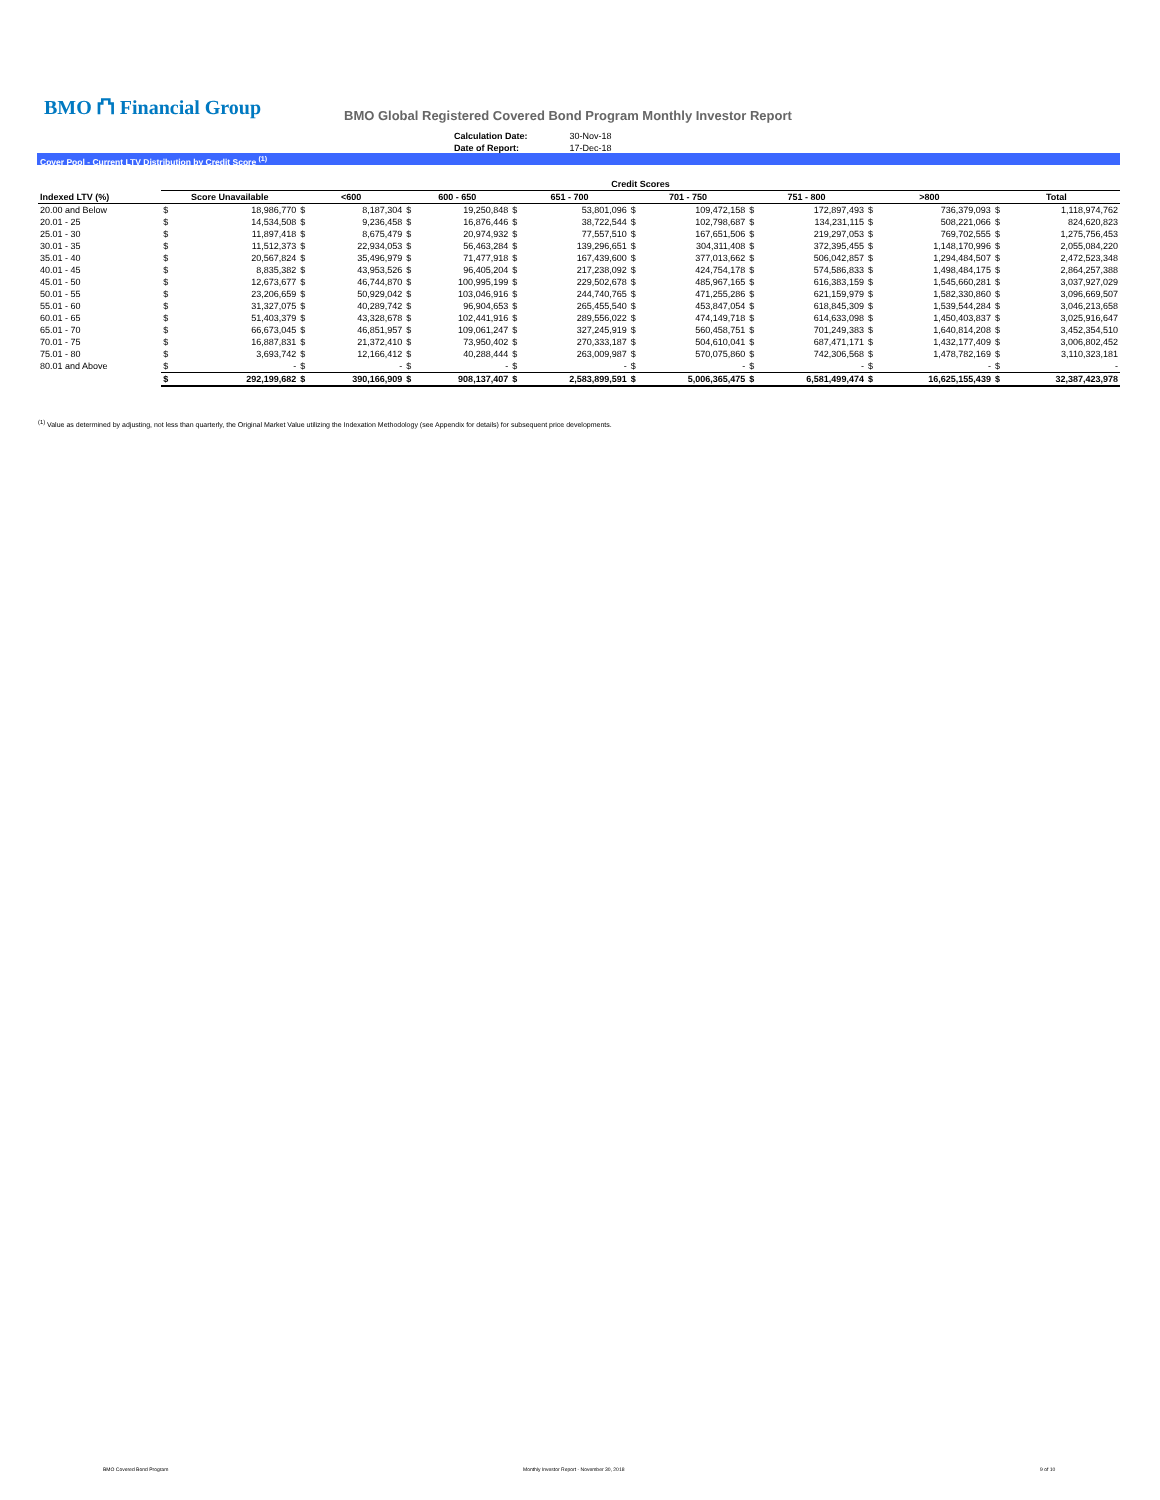BMO ⛫ Financial Group
BMO Global Registered Covered Bond Program Monthly Investor Report
| Calculation Date: | 30-Nov-18 |
| Date of Report: | 17-Dec-18 |
Cover Pool - Current LTV Distribution by Credit Score <sup>(1)</sup>
| | Credit Scores | | | | | | | | | | | | | | | |
| --- | --- | --- | --- | --- | --- | --- | --- | --- | --- | --- | --- | --- | --- | --- | --- | --- |
| Indexed LTV (%) | Score Unavailable | | <600 | | 600 - 650 | | 651 - 700 | | 701 - 750 | | 751 - 800 | | >800 | | Total | |
| 20.00 and Below | $ | 18,986,770 | $ | 8,187,304 | $ | 19,250,848 | $ | 53,801,096 | $ | 109,472,158 | $ | 172,897,493 | $ | 736,379,093 | $ | 1,118,974,762 |
| 20.01 - 25 | $ | 14,534,508 | $ | 9,236,458 | $ | 16,876,446 | $ | 38,722,544 | $ | 102,798,687 | $ | 134,231,115 | $ | 508,221,066 | $ | 824,620,823 |
| 25.01 - 30 | $ | 11,897,418 | $ | 8,675,479 | $ | 20,974,932 | $ | 77,557,510 | $ | 167,651,506 | $ | 219,297,053 | $ | 769,702,555 | $ | 1,275,756,453 |
| 30.01 - 35 | $ | 11,512,373 | $ | 22,934,053 | $ | 56,463,284 | $ | 139,296,651 | $ | 304,311,408 | $ | 372,395,455 | $ | 1,148,170,996 | $ | 2,055,084,220 |
| 35.01 - 40 | $ | 20,567,824 | $ | 35,496,979 | $ | 71,477,918 | $ | 167,439,600 | $ | 377,013,662 | $ | 506,042,857 | $ | 1,294,484,507 | $ | 2,472,523,348 |
| 40.01 - 45 | $ | 8,835,382 | $ | 43,953,526 | $ | 96,405,204 | $ | 217,238,092 | $ | 424,754,178 | $ | 574,586,833 | $ | 1,498,484,175 | $ | 2,864,257,388 |
| 45.01 - 50 | $ | 12,673,677 | $ | 46,744,870 | $ | 100,995,199 | $ | 229,502,678 | $ | 485,967,165 | $ | 616,383,159 | $ | 1,545,660,281 | $ | 3,037,927,029 |
| 50.01 - 55 | $ | 23,206,659 | $ | 50,929,042 | $ | 103,046,916 | $ | 244,740,765 | $ | 471,255,286 | $ | 621,159,979 | $ | 1,582,330,860 | $ | 3,096,669,507 |
| 55.01 - 60 | $ | 31,327,075 | $ | 40,289,742 | $ | 96,904,653 | $ | 265,455,540 | $ | 453,847,054 | $ | 618,845,309 | $ | 1,539,544,284 | $ | 3,046,213,658 |
| 60.01 - 65 | $ | 51,403,379 | $ | 43,328,678 | $ | 102,441,916 | $ | 289,556,022 | $ | 474,149,718 | $ | 614,633,098 | $ | 1,450,403,837 | $ | 3,025,916,647 |
| 65.01 - 70 | $ | 66,673,045 | $ | 46,851,957 | $ | 109,061,247 | $ | 327,245,919 | $ | 560,458,751 | $ | 701,249,383 | $ | 1,640,814,208 | $ | 3,452,354,510 |
| 70.01 - 75 | $ | 16,887,831 | $ | 21,372,410 | $ | 73,950,402 | $ | 270,333,187 | $ | 504,610,041 | $ | 687,471,171 | $ | 1,432,177,409 | $ | 3,006,802,452 |
| 75.01 - 80 | $ | 3,693,742 | $ | 12,166,412 | $ | 40,288,444 | $ | 263,009,987 | $ | 570,075,860 | $ | 742,306,568 | $ | 1,478,782,169 | $ | 3,110,323,181 |
| 80.01 and Above | $ | - | $ | - | $ | - | $ | - | $ | - | $ | - | $ | - | $ | - |
| | $ | 292,199,682 | $ | 390,166,909 | $ | 908,137,407 | $ | 2,583,899,591 | $ | 5,006,365,475 | $ | 6,581,499,474 | $ | 16,625,155,439 | $ | 32,387,423,978 |
<sup>(1)</sup> Value as determined by adjusting, not less than quarterly, the Original Market Value utilizing the Indexation Methodology (see Appendix for details) for subsequent price developments.
BMO Covered Bond Program Monthly Investor Report - November 30, 2018 9 of 10